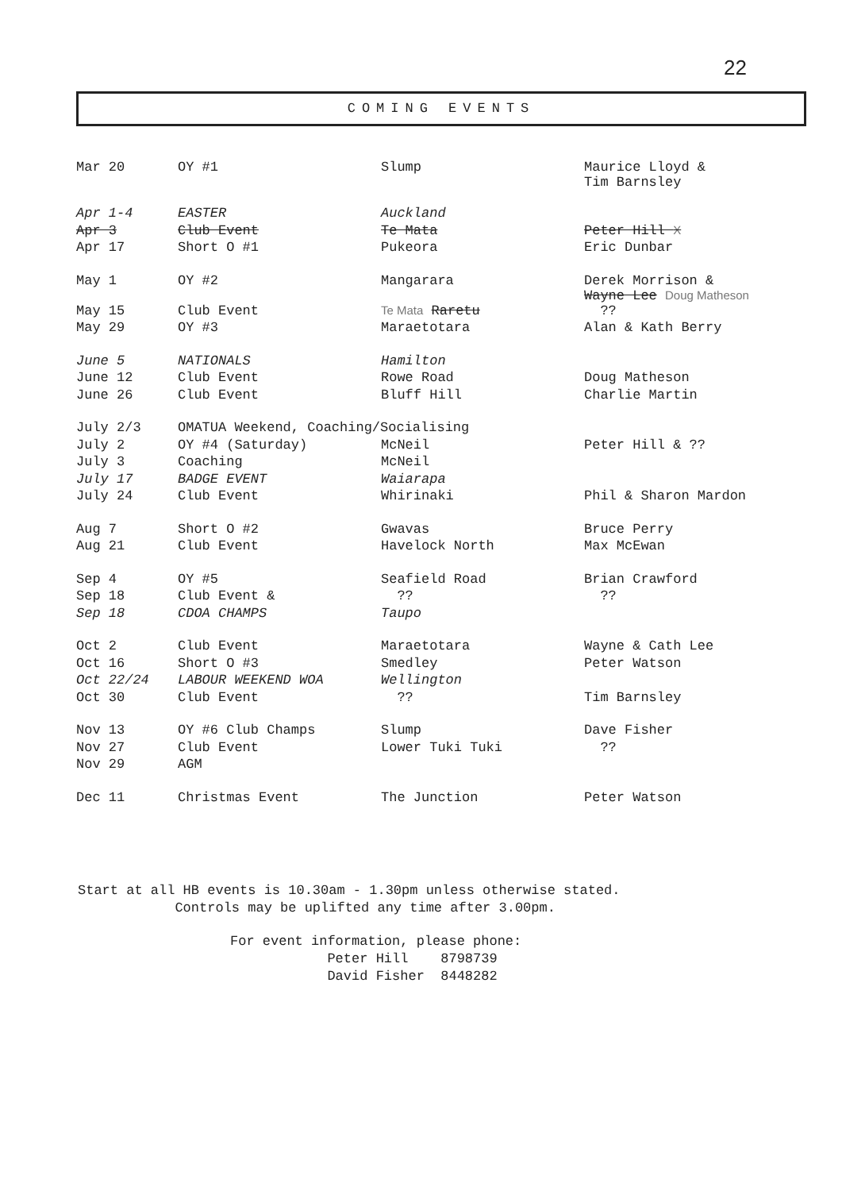22
COMING EVENTS
| Mar 20 | OY #1 | Slump | Maurice Lloyd & Tim Barnsley |
| Apr 1-4 | EASTER | Auckland | |
| Apr 3 | Club Event | Te Mata | Peter Hill X |
| Apr 17 | Short O #1 | Pukeora | Eric Dunbar |
| May 1 | OY #2 | Mangarara | Derek Morrison & Wayne Lee Doug Matheson |
| May 15 | Club Event | Te Mata Raretu | ?? |
| May 29 | OY #3 | Maraetotara | Alan & Kath Berry |
| June 5 | NATIONALS | Hamilton | |
| June 12 | Club Event | Rowe Road | Doug Matheson |
| June 26 | Club Event | Bluff Hill | Charlie Martin |
| July 2/3 | OMATUA Weekend, Coaching/Socialising | | |
| July 2 | OY #4 (Saturday) | McNeil | Peter Hill & ?? |
| July 3 | Coaching | McNeil | |
| July 17 | BADGE EVENT | Waiarapa | |
| July 24 | Club Event | Whirinaki | Phil & Sharon Mardon |
| Aug 7 | Short O #2 | Gwavas | Bruce Perry |
| Aug 21 | Club Event | Havelock North | Max McEwan |
| Sep 4 | OY #5 | Seafield Road | Brian Crawford |
| Sep 18 | Club Event & | ?? | ?? |
| Sep 18 | CDOA CHAMPS | Taupo | |
| Oct 2 | Club Event | Maraetotara | Wayne & Cath Lee |
| Oct 16 | Short O #3 | Smedley | Peter Watson |
| Oct 22/24 | LABOUR WEEKEND WOA | Wellington | |
| Oct 30 | Club Event | ?? | Tim Barnsley |
| Nov 13 | OY #6 Club Champs | Slump | Dave Fisher |
| Nov 27 | Club Event | Lower Tuki Tuki | ?? |
| Nov 29 | AGM | | |
| Dec 11 | Christmas Event | The Junction | Peter Watson |
Start at all HB events is 10.30am - 1.30pm unless otherwise stated.
Controls may be uplifted any time after 3.00pm.
For event information, please phone:
Peter Hill 8798739
David Fisher 8448282